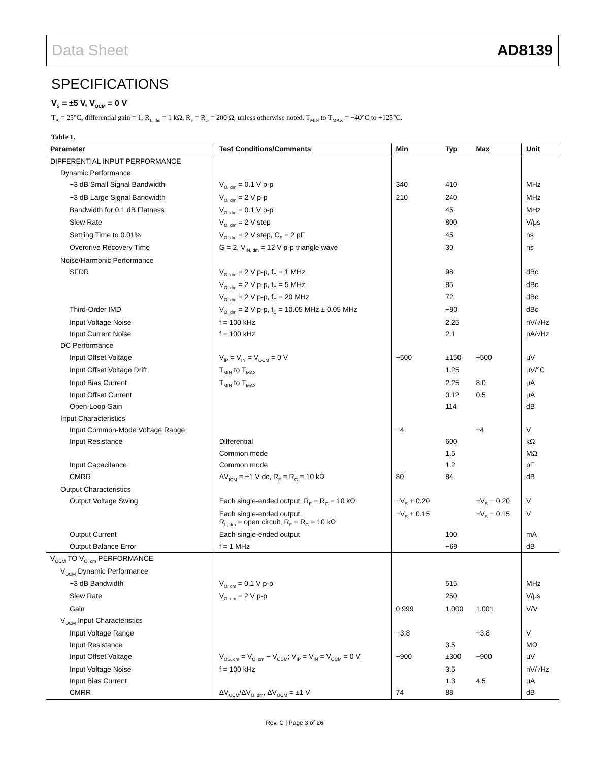Data Sheet AD8139
SPECIFICATIONS
V<sub>S</sub> = ±5 V, V<sub>OCM</sub> = 0 V
T<sub>A</sub> = 25°C, differential gain = 1, R<sub>L, dm</sub> = 1 kΩ, R<sub>F</sub> = R<sub>G</sub> = 200 Ω, unless otherwise noted. T<sub>MIN</sub> to T<sub>MAX</sub> = −40°C to +125°C.
Table 1.
| Parameter | Test Conditions/Comments | Min | Typ | Max | Unit |
| --- | --- | --- | --- | --- | --- |
| DIFFERENTIAL INPUT PERFORMANCE | | | | | |
| Dynamic Performance | | | | | |
| −3 dB Small Signal Bandwidth | V<sub>O, dm</sub> = 0.1 V p-p | 340 | 410 | | MHz |
| −3 dB Large Signal Bandwidth | V<sub>O, dm</sub> = 2 V p-p | 210 | 240 | | MHz |
| Bandwidth for 0.1 dB Flatness | V<sub>O, dm</sub> = 0.1 V p-p | | 45 | | MHz |
| Slew Rate | V<sub>O, dm</sub> = 2 V step | | 800 | | V/μs |
| Settling Time to 0.01% | V<sub>O, dm</sub> = 2 V step, C<sub>F</sub> = 2 pF | | 45 | | ns |
| Overdrive Recovery Time | G = 2, V<sub>IN, dm</sub> = 12 V p-p triangle wave | | 30 | | ns |
| Noise/Harmonic Performance | | | | | |
| SFDR | V<sub>O, dm</sub> = 2 V p-p, f<sub>C</sub> = 1 MHz | | 98 | | dBc |
| | V<sub>O, dm</sub> = 2 V p-p, f<sub>C</sub> = 5 MHz | | 85 | | dBc |
| | V<sub>O, dm</sub> = 2 V p-p, f<sub>C</sub> = 20 MHz | | 72 | | dBc |
| Third-Order IMD | V<sub>O, dm</sub> = 2 V p-p, f<sub>C</sub> = 10.05 MHz ± 0.05 MHz | | −90 | | dBc |
| Input Voltage Noise | f = 100 kHz | | 2.25 | | nV/√Hz |
| Input Current Noise | f = 100 kHz | | 2.1 | | pA/√Hz |
| DC Performance | | | | | |
| Input Offset Voltage | V<sub>IP</sub> = V<sub>IN</sub> = V<sub>OCM</sub> = 0 V | −500 | ±150 | +500 | μV |
| Input Offset Voltage Drift | T<sub>MIN</sub> to T<sub>MAX</sub> | | 1.25 | | μV/°C |
| Input Bias Current | T<sub>MIN</sub> to T<sub>MAX</sub> | | 2.25 | 8.0 | μA |
| Input Offset Current | | | 0.12 | 0.5 | μA |
| Open-Loop Gain | | | 114 | | dB |
| Input Characteristics | | | | | |
| Input Common-Mode Voltage Range | | −4 | | +4 | V |
| Input Resistance | Differential | | 600 | | kΩ |
| | Common mode | | 1.5 | | MΩ |
| Input Capacitance | Common mode | | 1.2 | | pF |
| CMRR | ΔV<sub>ICM</sub> = ±1 V dc, R<sub>F</sub> = R<sub>G</sub> = 10 kΩ | 80 | 84 | | dB |
| Output Characteristics | | | | | |
| Output Voltage Swing | Each single-ended output, R<sub>F</sub> = R<sub>G</sub> = 10 kΩ | −V<sub>S</sub> + 0.20 | | +V<sub>S</sub> − 0.20 | V |
| | Each single-ended output, R<sub>L, dm</sub> = open circuit, R<sub>F</sub> = R<sub>G</sub> = 10 kΩ | −V<sub>S</sub> + 0.15 | | +V<sub>S</sub> − 0.15 | V |
| Output Current | Each single-ended output | | 100 | | mA |
| Output Balance Error | f = 1 MHz | | −69 | | dB |
| V<sub>OCM</sub> TO V<sub>O, cm</sub> PERFORMANCE | | | | | |
| V<sub>OCM</sub> Dynamic Performance | | | | | |
| −3 dB Bandwidth | V<sub>O, cm</sub> = 0.1 V p-p | | 515 | | MHz |
| Slew Rate | V<sub>O, cm</sub> = 2 V p-p | | 250 | | V/μs |
| Gain | | 0.999 | 1.000 | 1.001 | V/V |
| V<sub>OCM</sub> Input Characteristics | | | | | |
| Input Voltage Range | | −3.8 | | +3.8 | V |
| Input Resistance | | | 3.5 | | MΩ |
| Input Offset Voltage | V<sub>OS, cm</sub> = V<sub>O, cm</sub> − V<sub>OCM</sub>; V<sub>IP</sub> = V<sub>IN</sub> = V<sub>OCM</sub> = 0 V | −900 | ±300 | +900 | μV |
| Input Voltage Noise | f = 100 kHz | | 3.5 | | nV/√Hz |
| Input Bias Current | | | 1.3 | 4.5 | μA |
| CMRR | ΔV<sub>OCM</sub>/ΔV<sub>O, dm</sub>, ΔV<sub>OCM</sub> = ±1 V | 74 | 88 | | dB |
Rev. C | Page 3 of 26